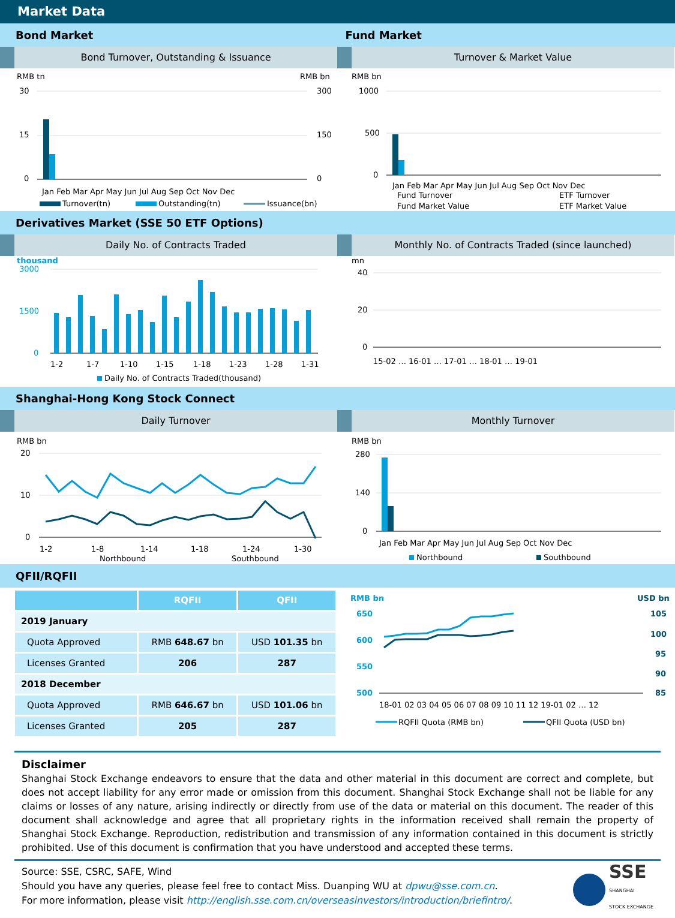Market Data
Bond Market Fund Market
Bond Turnover, Outstanding & Issuance
RMB tn
RMB bn
30
15
0
300
150
0
Jan Feb Mar Apr May Jun Jul Aug Sep Oct Nov Dec
Turnover(tn)
Outstanding(tn)
Issuance(bn)
Turnover & Market Value
RMB bn
1000
500
0
Jan Feb Mar Apr May Jun Jul Aug Sep Oct Nov Dec
Fund Turnover
ETF Turnover
Fund Market Value
ETF Market Value
Derivatives Market (SSE 50 ETF Options)
Daily No. of Contracts Traded
thousand
3000
1500
0
1-2
1-7
1-10
1-15
1-18
1-23
1-28
1-31
Daily No. of Contracts Traded(thousand)
Monthly No. of Contracts Traded (since launched)
mn
40
20
0
15-02 … 16-01 … 17-01 … 18-01 … 19-01
Shanghai-Hong Kong Stock Connect
Daily Turnover
RMB bn
20
10
0
1-2
1-8
1-14
1-18
1-24
1-30
Northbound
Southbound
Monthly Turnover
RMB bn
280
140
0
Jan Feb Mar Apr May Jun Jul Aug Sep Oct Nov Dec
Northbound
Southbound
QFII/RQFII
| | RQFII | QFII |
| --- | --- | --- |
| 2019 January | | |
| Quota Approved | RMB 648.67 bn | USD 101.35 bn |
| Licenses Granted | 206 | 287 |
| 2018 December | | |
| Quota Approved | RMB 646.67 bn | USD 101.06 bn |
| Licenses Granted | 205 | 287 |
RMB bn
650
600
550
500
USD bn
105
100
95
90
85
18-01 02 03 04 05 06 07 08 09 10 11 12 19-01 02 … 12
RQFII Quota (RMB bn)
QFII Quota (USD bn)
Disclaimer
Shanghai Stock Exchange endeavors to ensure that the data and other material in this document are correct and complete, but does not accept liability for any error made or omission from this document. Shanghai Stock Exchange shall not be liable for any claims or losses of any nature, arising indirectly or directly from use of the data or material on this document. The reader of this document shall acknowledge and agree that all proprietary rights in the information received shall remain the property of Shanghai Stock Exchange. Reproduction, redistribution and transmission of any information contained in this document is strictly prohibited. Use of this document is confirmation that you have understood and accepted these terms.
Source: SSE, CSRC, SAFE, Wind
Should you have any queries, please feel free to contact Miss. Duanping WU at dpwu@sse.com.cn.
For more information, please visit http://english.sse.com.cn/overseasinvestors/introduction/briefintro/.
SSE
SHANGHAI
STOCK EXCHANGE